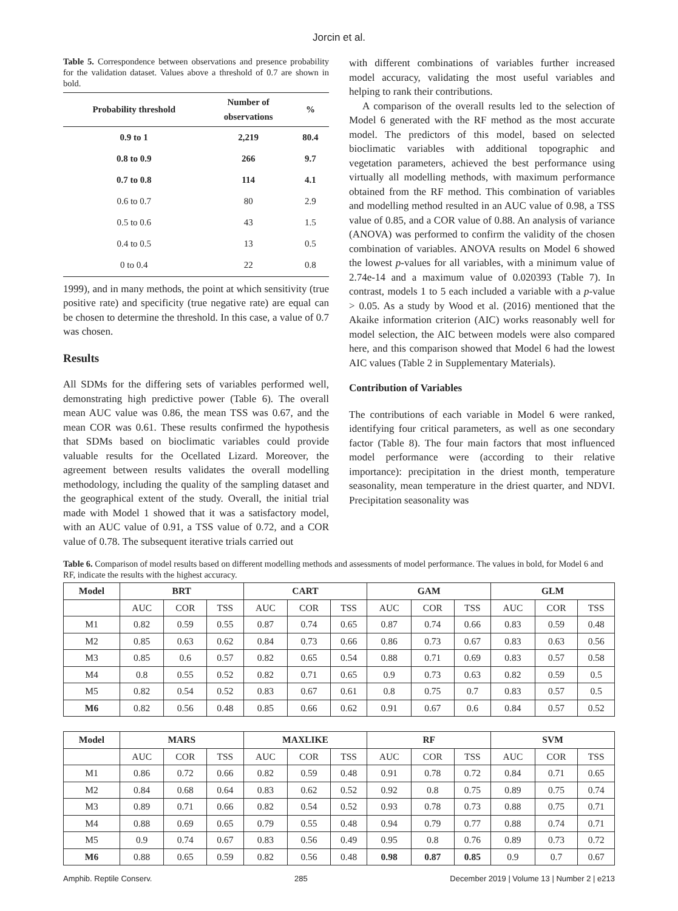Jorcin et al.
Table 5. Correspondence between observations and presence probability for the validation dataset. Values above a threshold of 0.7 are shown in bold.
| Probability threshold | Number of observations | % |
| --- | --- | --- |
| 0.9 to 1 | 2,219 | 80.4 |
| 0.8 to 0.9 | 266 | 9.7 |
| 0.7 to 0.8 | 114 | 4.1 |
| 0.6 to 0.7 | 80 | 2.9 |
| 0.5 to 0.6 | 43 | 1.5 |
| 0.4 to 0.5 | 13 | 0.5 |
| 0 to 0.4 | 22 | 0.8 |
1999), and in many methods, the point at which sensitivity (true positive rate) and specificity (true negative rate) are equal can be chosen to determine the threshold. In this case, a value of 0.7 was chosen.
Results
All SDMs for the differing sets of variables performed well, demonstrating high predictive power (Table 6). The overall mean AUC value was 0.86, the mean TSS was 0.67, and the mean COR was 0.61. These results confirmed the hypothesis that SDMs based on bioclimatic variables could provide valuable results for the Ocellated Lizard. Moreover, the agreement between results validates the overall modelling methodology, including the quality of the sampling dataset and the geographical extent of the study. Overall, the initial trial made with Model 1 showed that it was a satisfactory model, with an AUC value of 0.91, a TSS value of 0.72, and a COR value of 0.78. The subsequent iterative trials carried out
with different combinations of variables further increased model accuracy, validating the most useful variables and helping to rank their contributions.
A comparison of the overall results led to the selection of Model 6 generated with the RF method as the most accurate model. The predictors of this model, based on selected bioclimatic variables with additional topographic and vegetation parameters, achieved the best performance using virtually all modelling methods, with maximum performance obtained from the RF method. This combination of variables and modelling method resulted in an AUC value of 0.98, a TSS value of 0.85, and a COR value of 0.88. An analysis of variance (ANOVA) was performed to confirm the validity of the chosen combination of variables. ANOVA results on Model 6 showed the lowest p-values for all variables, with a minimum value of 2.74e-14 and a maximum value of 0.020393 (Table 7). In contrast, models 1 to 5 each included a variable with a p-value > 0.05. As a study by Wood et al. (2016) mentioned that the Akaike information criterion (AIC) works reasonably well for model selection, the AIC between models were also compared here, and this comparison showed that Model 6 had the lowest AIC values (Table 2 in Supplementary Materials).
Contribution of Variables
The contributions of each variable in Model 6 were ranked, identifying four critical parameters, as well as one secondary factor (Table 8). The four main factors that most influenced model performance were (according to their relative importance): precipitation in the driest month, temperature seasonality, mean temperature in the driest quarter, and NDVI. Precipitation seasonality was
Table 6. Comparison of model results based on different modelling methods and assessments of model performance. The values in bold, for Model 6 and RF, indicate the results with the highest accuracy.
| Model | BRT | | | CART | | | GAM | | | GLM | | |
| --- | --- | --- | --- | --- | --- | --- | --- | --- | --- | --- | --- | --- |
| | AUC | COR | TSS | AUC | COR | TSS | AUC | COR | TSS | AUC | COR | TSS |
| M1 | 0.82 | 0.59 | 0.55 | 0.87 | 0.74 | 0.65 | 0.87 | 0.74 | 0.66 | 0.83 | 0.59 | 0.48 |
| M2 | 0.85 | 0.63 | 0.62 | 0.84 | 0.73 | 0.66 | 0.86 | 0.73 | 0.67 | 0.83 | 0.63 | 0.56 |
| M3 | 0.85 | 0.6 | 0.57 | 0.82 | 0.65 | 0.54 | 0.88 | 0.71 | 0.69 | 0.83 | 0.57 | 0.58 |
| M4 | 0.8 | 0.55 | 0.52 | 0.82 | 0.71 | 0.65 | 0.9 | 0.73 | 0.63 | 0.82 | 0.59 | 0.5 |
| M5 | 0.82 | 0.54 | 0.52 | 0.83 | 0.67 | 0.61 | 0.8 | 0.75 | 0.7 | 0.83 | 0.57 | 0.5 |
| M6 | 0.82 | 0.56 | 0.48 | 0.85 | 0.66 | 0.62 | 0.91 | 0.67 | 0.6 | 0.84 | 0.57 | 0.52 |
| Model | MARS | | | MAXLIKE | | | RF | | | SVM | | |
| --- | --- | --- | --- | --- | --- | --- | --- | --- | --- | --- | --- | --- |
| | AUC | COR | TSS | AUC | COR | TSS | AUC | COR | TSS | AUC | COR | TSS |
| M1 | 0.86 | 0.72 | 0.66 | 0.82 | 0.59 | 0.48 | 0.91 | 0.78 | 0.72 | 0.84 | 0.71 | 0.65 |
| M2 | 0.84 | 0.68 | 0.64 | 0.83 | 0.62 | 0.52 | 0.92 | 0.8 | 0.75 | 0.89 | 0.75 | 0.74 |
| M3 | 0.89 | 0.71 | 0.66 | 0.82 | 0.54 | 0.52 | 0.93 | 0.78 | 0.73 | 0.88 | 0.75 | 0.71 |
| M4 | 0.88 | 0.69 | 0.65 | 0.79 | 0.55 | 0.48 | 0.94 | 0.79 | 0.77 | 0.88 | 0.74 | 0.71 |
| M5 | 0.9 | 0.74 | 0.67 | 0.83 | 0.56 | 0.49 | 0.95 | 0.8 | 0.76 | 0.89 | 0.73 | 0.72 |
| M6 | 0.88 | 0.65 | 0.59 | 0.82 | 0.56 | 0.48 | 0.98 | 0.87 | 0.85 | 0.9 | 0.7 | 0.67 |
Amphib. Reptile Conserv. 285 December 2019 | Volume 13 | Number 2 | e213